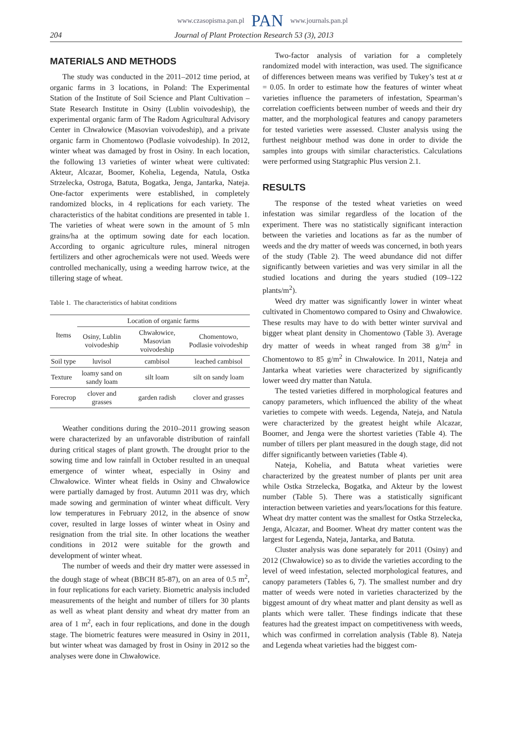www.czasopisma.pan.pl PAN www.journals.pan.pl
204 Journal of Plant Protection Research 53 (3), 2013
MATERIALS AND METHODS
The study was conducted in the 2011–2012 time period, at organic farms in 3 locations, in Poland: The Experimental Station of the Institute of Soil Science and Plant Cultivation – State Research Institute in Osiny (Lublin voivodeship), the experimental organic farm of The Radom Agricultural Advisory Center in Chwałowice (Masovian voivodeship), and a private organic farm in Chomentowo (Podlasie voivodeship). In 2012, winter wheat was damaged by frost in Osiny. In each location, the following 13 varieties of winter wheat were cultivated: Akteur, Alcazar, Boomer, Kohelia, Legenda, Natula, Ostka Strzelecka, Ostroga, Batuta, Bogatka, Jenga, Jantarka, Nateja. One-factor experiments were established, in completely randomized blocks, in 4 replications for each variety. The characteristics of the habitat conditions are presented in table 1. The varieties of wheat were sown in the amount of 5 mln grains/ha at the optimum sowing date for each location. According to organic agriculture rules, mineral nitrogen fertilizers and other agrochemicals were not used. Weeds were controlled mechanically, using a weeding harrow twice, at the tillering stage of wheat.
Table 1. The characteristics of habitat conditions
| Items | Location of organic farms | | |
| --- | --- | --- | --- |
| | Osiny, Lublin voivodeship | Chwałowice, Masovian voivodeship | Chomentowo, Podlasie voivodeship |
| Soil type | luvisol | cambisol | leached cambisol |
| Texture | loamy sand on sandy loam | silt loam | silt on sandy loam |
| Forecrop | clover and grasses | garden radish | clover and grasses |
Weather conditions during the 2010–2011 growing season were characterized by an unfavorable distribution of rainfall during critical stages of plant growth. The drought prior to the sowing time and low rainfall in October resulted in an unequal emergence of winter wheat, especially in Osiny and Chwałowice. Winter wheat fields in Osiny and Chwałowice were partially damaged by frost. Autumn 2011 was dry, which made sowing and germination of winter wheat difficult. Very low temperatures in February 2012, in the absence of snow cover, resulted in large losses of winter wheat in Osiny and resignation from the trial site. In other locations the weather conditions in 2012 were suitable for the growth and development of winter wheat.
The number of weeds and their dry matter were assessed in the dough stage of wheat (BBCH 85-87), on an area of 0.5 m<sup>2</sup>, in four replications for each variety. Biometric analysis included measurements of the height and number of tillers for 30 plants as well as wheat plant density and wheat dry matter from an area of 1 m<sup>2</sup>, each in four replications, and done in the dough stage. The biometric features were measured in Osiny in 2011, but winter wheat was damaged by frost in Osiny in 2012 so the analyses were done in Chwałowice.
Two-factor analysis of variation for a completely randomized model with interaction, was used. The significance of differences between means was verified by Tukey’s test at α = 0.05. In order to estimate how the features of winter wheat varieties influence the parameters of infestation, Spearman’s correlation coefficients between number of weeds and their dry matter, and the morphological features and canopy parameters for tested varieties were assessed. Cluster analysis using the furthest neighbour method was done in order to divide the samples into groups with similar characteristics. Calculations were performed using Statgraphic Plus version 2.1.
RESULTS
The response of the tested wheat varieties on weed infestation was similar regardless of the location of the experiment. There was no statistically significant interaction between the varieties and locations as far as the number of weeds and the dry matter of weeds was concerned, in both years of the study (Table 2). The weed abundance did not differ significantly between varieties and was very similar in all the studied locations and during the years studied (109–122 plants/m<sup>2</sup>).
Weed dry matter was significantly lower in winter wheat cultivated in Chomentowo compared to Osiny and Chwałowice. These results may have to do with better winter survival and bigger wheat plant density in Chomentowo (Table 3). Average dry matter of weeds in wheat ranged from 38 g/m<sup>2</sup> in Chomentowo to 85 g/m<sup>2</sup> in Chwałowice. In 2011, Nateja and Jantarka wheat varieties were characterized by significantly lower weed dry matter than Natula.
The tested varieties differed in morphological features and canopy parameters, which influenced the ability of the wheat varieties to compete with weeds. Legenda, Nateja, and Natula were characterized by the greatest height while Alcazar, Boomer, and Jenga were the shortest varieties (Table 4). The number of tillers per plant measured in the dough stage, did not differ significantly between varieties (Table 4).
Nateja, Kohelia, and Batuta wheat varieties were characterized by the greatest number of plants per unit area while Ostka Strzelecka, Bogatka, and Akteur by the lowest number (Table 5). There was a statistically significant interaction between varieties and years/locations for this feature. Wheat dry matter content was the smallest for Ostka Strzelecka, Jenga, Alcazar, and Boomer. Wheat dry matter content was the largest for Legenda, Nateja, Jantarka, and Batuta.
Cluster analysis was done separately for 2011 (Osiny) and 2012 (Chwałowice) so as to divide the varieties according to the level of weed infestation, selected morphological features, and canopy parameters (Tables 6, 7). The smallest number and dry matter of weeds were noted in varieties characterized by the biggest amount of dry wheat matter and plant density as well as plants which were taller. These findings indicate that these features had the greatest impact on competitiveness with weeds, which was confirmed in correlation analysis (Table 8). Nateja and Legenda wheat varieties had the biggest com-